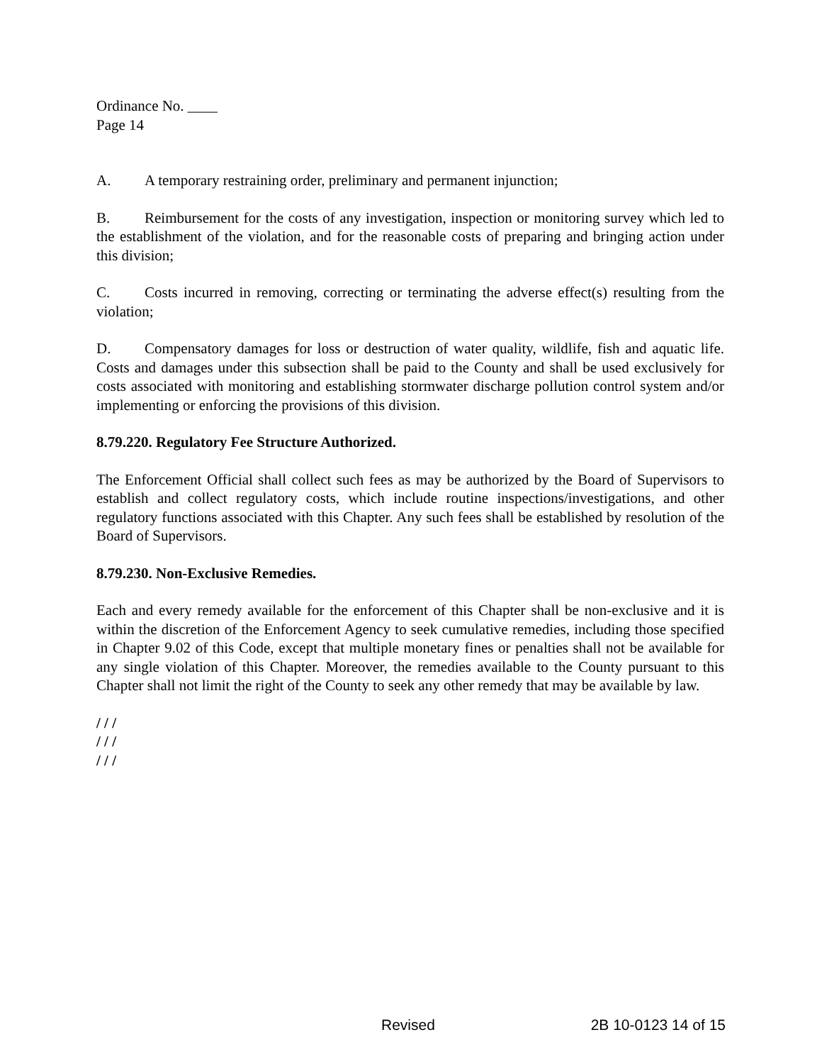Ordinance No. ____
Page 14
A. A temporary restraining order, preliminary and permanent injunction;
B. Reimbursement for the costs of any investigation, inspection or monitoring survey which led to the establishment of the violation, and for the reasonable costs of preparing and bringing action under this division;
C. Costs incurred in removing, correcting or terminating the adverse effect(s) resulting from the violation;
D. Compensatory damages for loss or destruction of water quality, wildlife, fish and aquatic life. Costs and damages under this subsection shall be paid to the County and shall be used exclusively for costs associated with monitoring and establishing stormwater discharge pollution control system and/or implementing or enforcing the provisions of this division.
8.79.220. Regulatory Fee Structure Authorized.
The Enforcement Official shall collect such fees as may be authorized by the Board of Supervisors to establish and collect regulatory costs, which include routine inspections/investigations, and other regulatory functions associated with this Chapter. Any such fees shall be established by resolution of the Board of Supervisors.
8.79.230. Non-Exclusive Remedies.
Each and every remedy available for the enforcement of this Chapter shall be non-exclusive and it is within the discretion of the Enforcement Agency to seek cumulative remedies, including those specified in Chapter 9.02 of this Code, except that multiple monetary fines or penalties shall not be available for any single violation of this Chapter. Moreover, the remedies available to the County pursuant to this Chapter shall not limit the right of the County to seek any other remedy that may be available by law.
/ / /
/ / /
/ / /
Revised 2B 10-0123 14 of 15